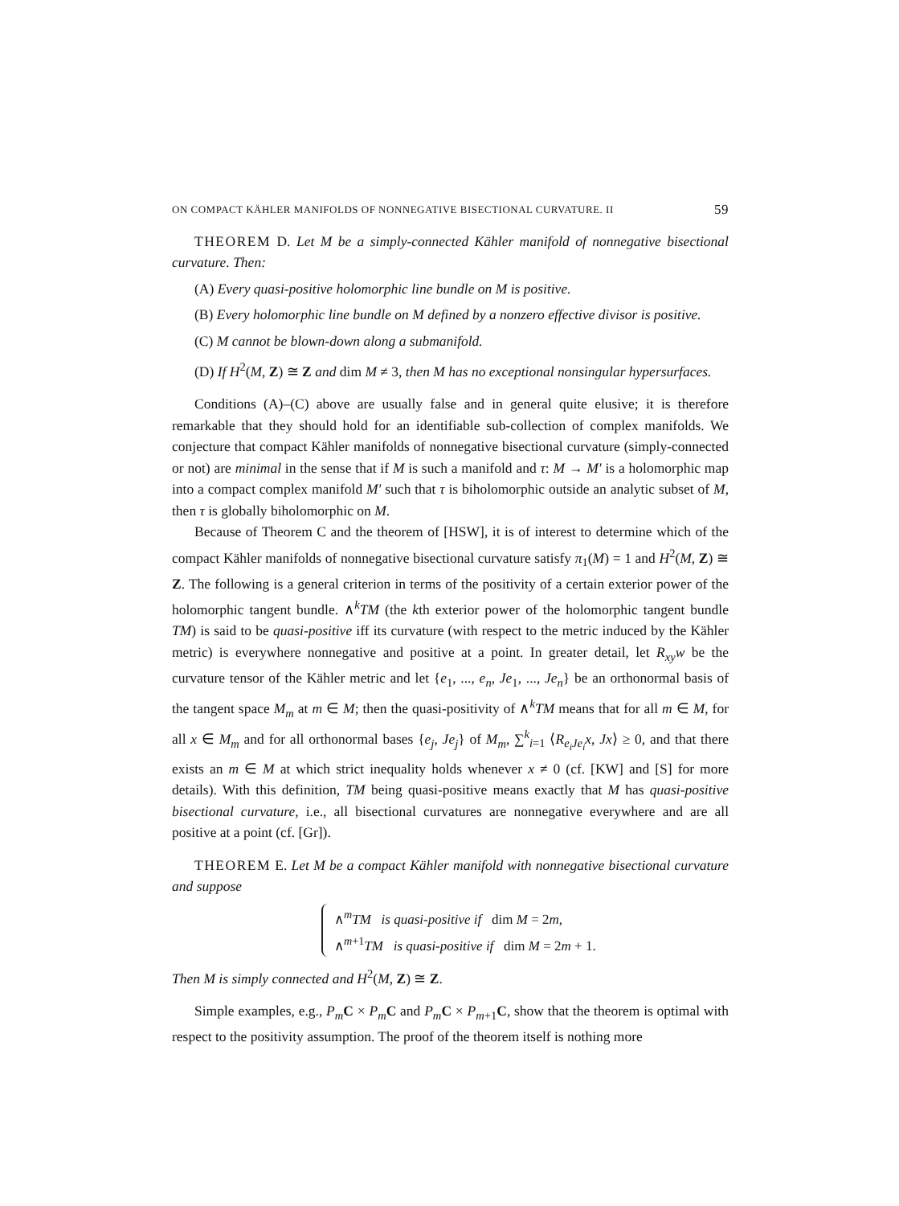ON COMPACT KÄHLER MANIFOLDS OF NONNEGATIVE BISECTIONAL CURVATURE. II 59
THEOREM D. Let M be a simply-connected Kähler manifold of nonnegative bisectional curvature. Then:
(A) Every quasi-positive holomorphic line bundle on M is positive.
(B) Every holomorphic line bundle on M defined by a nonzero effective divisor is positive.
(C) M cannot be blown-down along a submanifold.
(D) If H<sup>2</sup>(M, Z) ≅ Z and dim M ≠ 3, then M has no exceptional nonsingular hypersurfaces.
Conditions (A)–(C) above are usually false and in general quite elusive; it is therefore remarkable that they should hold for an identifiable sub-collection of complex manifolds. We conjecture that compact Kähler manifolds of nonnegative bisectional curvature (simply-connected or not) are minimal in the sense that if M is such a manifold and τ: M → M′ is a holomorphic map into a compact complex manifold M′ such that τ is biholomorphic outside an analytic subset of M, then τ is globally biholomorphic on M.
Because of Theorem C and the theorem of [HSW], it is of interest to determine which of the compact Kähler manifolds of nonnegative bisectional curvature satisfy π<sub>1</sub>(M) = 1 and H<sup>2</sup>(M, Z) ≅ Z. The following is a general criterion in terms of the positivity of a certain exterior power of the holomorphic tangent bundle. ∧<sup>k</sup>TM (the kth exterior power of the holomorphic tangent bundle TM) is said to be quasi-positive iff its curvature (with respect to the metric induced by the Kähler metric) is everywhere nonnegative and positive at a point. In greater detail, let R<sub>xy</sub>w be the curvature tensor of the Kähler metric and let {e<sub>1</sub>, ..., e<sub>n</sub>, Je<sub>1</sub>, ..., Je<sub>n</sub>} be an orthonormal basis of the tangent space M<sub>m</sub> at m ∈ M; then the quasi-positivity of ∧<sup>k</sup>TM means that for all m ∈ M, for all x ∈ M<sub>m</sub> and for all orthonormal bases {e<sub>j</sub>, Je<sub>j</sub>} of M<sub>m</sub>, ∑<sup>k</sup><sub>i=1</sub> ⟨R<sub>e<sub>i</sub> Je<sub>i</sub></sub>x, Jx⟩ ≥ 0, and that there exists an m ∈ M at which strict inequality holds whenever x ≠ 0 (cf. [KW] and [S] for more details). With this definition, TM being quasi-positive means exactly that M has quasi-positive bisectional curvature, i.e., all bisectional curvatures are nonnegative everywhere and are all positive at a point (cf. [Gr]).
THEOREM E. Let M be a compact Kähler manifold with nonnegative bisectional curvature and suppose
∧<sup>m</sup>TM is quasi-positive if dim M = 2m,
∧<sup>m+1</sup>TM is quasi-positive if dim M = 2m + 1.
Then M is simply connected and H<sup>2</sup>(M, Z) ≅ Z.
Simple examples, e.g., P<sub>m</sub> C × P<sub>m</sub> C and P<sub>m</sub> C × P<sub>m+1</sub>C, show that the theorem is optimal with respect to the positivity assumption. The proof of the theorem itself is nothing more